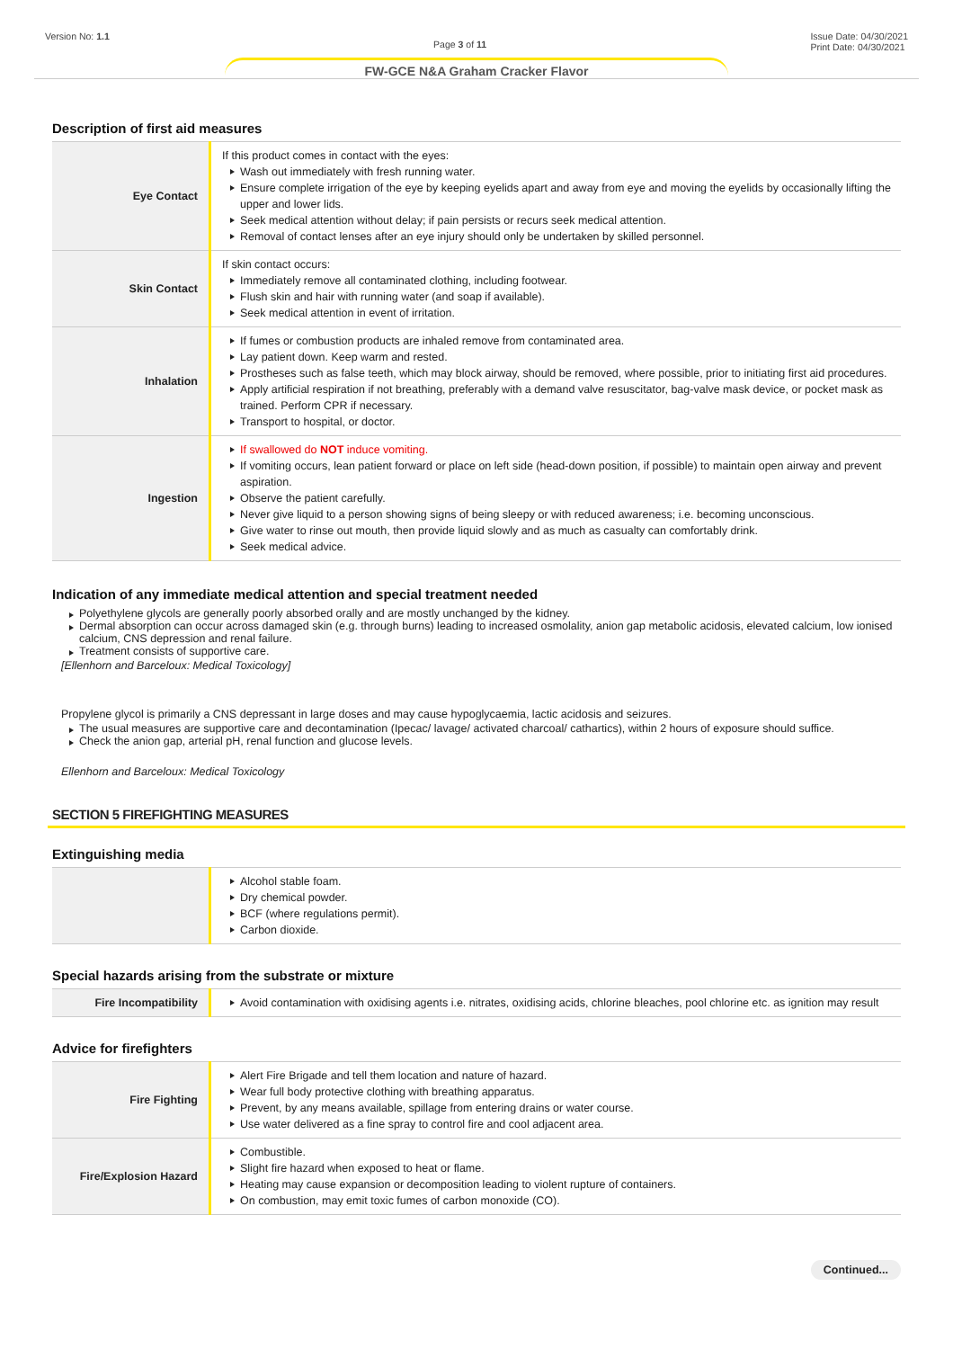Version No: 1.1 Page 3 of 11 Issue Date: 04/30/2021
Print Date: 04/30/2021
FW-GCE N&A Graham Cracker Flavor
Description of first aid measures
| Eye Contact | If this product comes in contact with the eyes: Wash out immediately with fresh running water. Ensure complete irrigation of the eye by keeping eyelids apart and away from eye and moving the eyelids by occasionally lifting the upper and lower lids. Seek medical attention without delay; if pain persists or recurs seek medical attention. Removal of contact lenses after an eye injury should only be undertaken by skilled personnel. |
| Skin Contact | If skin contact occurs: Immediately remove all contaminated clothing, including footwear. Flush skin and hair with running water (and soap if available). Seek medical attention in event of irritation. |
| Inhalation | If fumes or combustion products are inhaled remove from contaminated area. Lay patient down. Keep warm and rested. Prostheses such as false teeth, which may block airway, should be removed, where possible, prior to initiating first aid procedures. Apply artificial respiration if not breathing, preferably with a demand valve resuscitator, bag-valve mask device, or pocket mask as trained. Perform CPR if necessary. Transport to hospital, or doctor. |
| Ingestion | If swallowed do NOT induce vomiting. If vomiting occurs, lean patient forward or place on left side (head-down position, if possible) to maintain open airway and prevent aspiration. Observe the patient carefully. Never give liquid to a person showing signs of being sleepy or with reduced awareness; i.e. becoming unconscious. Give water to rinse out mouth, then provide liquid slowly and as much as casualty can comfortably drink. Seek medical advice. |
Indication of any immediate medical attention and special treatment needed
Polyethylene glycols are generally poorly absorbed orally and are mostly unchanged by the kidney.
Dermal absorption can occur across damaged skin (e.g. through burns) leading to increased osmolality, anion gap metabolic acidosis, elevated calcium, low ionised calcium, CNS depression and renal failure.
Treatment consists of supportive care.
[Ellenhorn and Barceloux: Medical Toxicology]
Propylene glycol is primarily a CNS depressant in large doses and may cause hypoglycaemia, lactic acidosis and seizures.
The usual measures are supportive care and decontamination (Ipecac/ lavage/ activated charcoal/ cathartics), within 2 hours of exposure should suffice.
Check the anion gap, arterial pH, renal function and glucose levels.
Ellenhorn and Barceloux: Medical Toxicology
SECTION 5 FIREFIGHTING MEASURES
Extinguishing media
| | Alcohol stable foam. Dry chemical powder. BCF (where regulations permit). Carbon dioxide. |
Special hazards arising from the substrate or mixture
| Fire Incompatibility | Avoid contamination with oxidising agents i.e. nitrates, oxidising acids, chlorine bleaches, pool chlorine etc. as ignition may result |
Advice for firefighters
| Fire Fighting | Alert Fire Brigade and tell them location and nature of hazard. Wear full body protective clothing with breathing apparatus. Prevent, by any means available, spillage from entering drains or water course. Use water delivered as a fine spray to control fire and cool adjacent area. |
| Fire/Explosion Hazard | Combustible. Slight fire hazard when exposed to heat or flame. Heating may cause expansion or decomposition leading to violent rupture of containers. On combustion, may emit toxic fumes of carbon monoxide (CO). |
Continued...